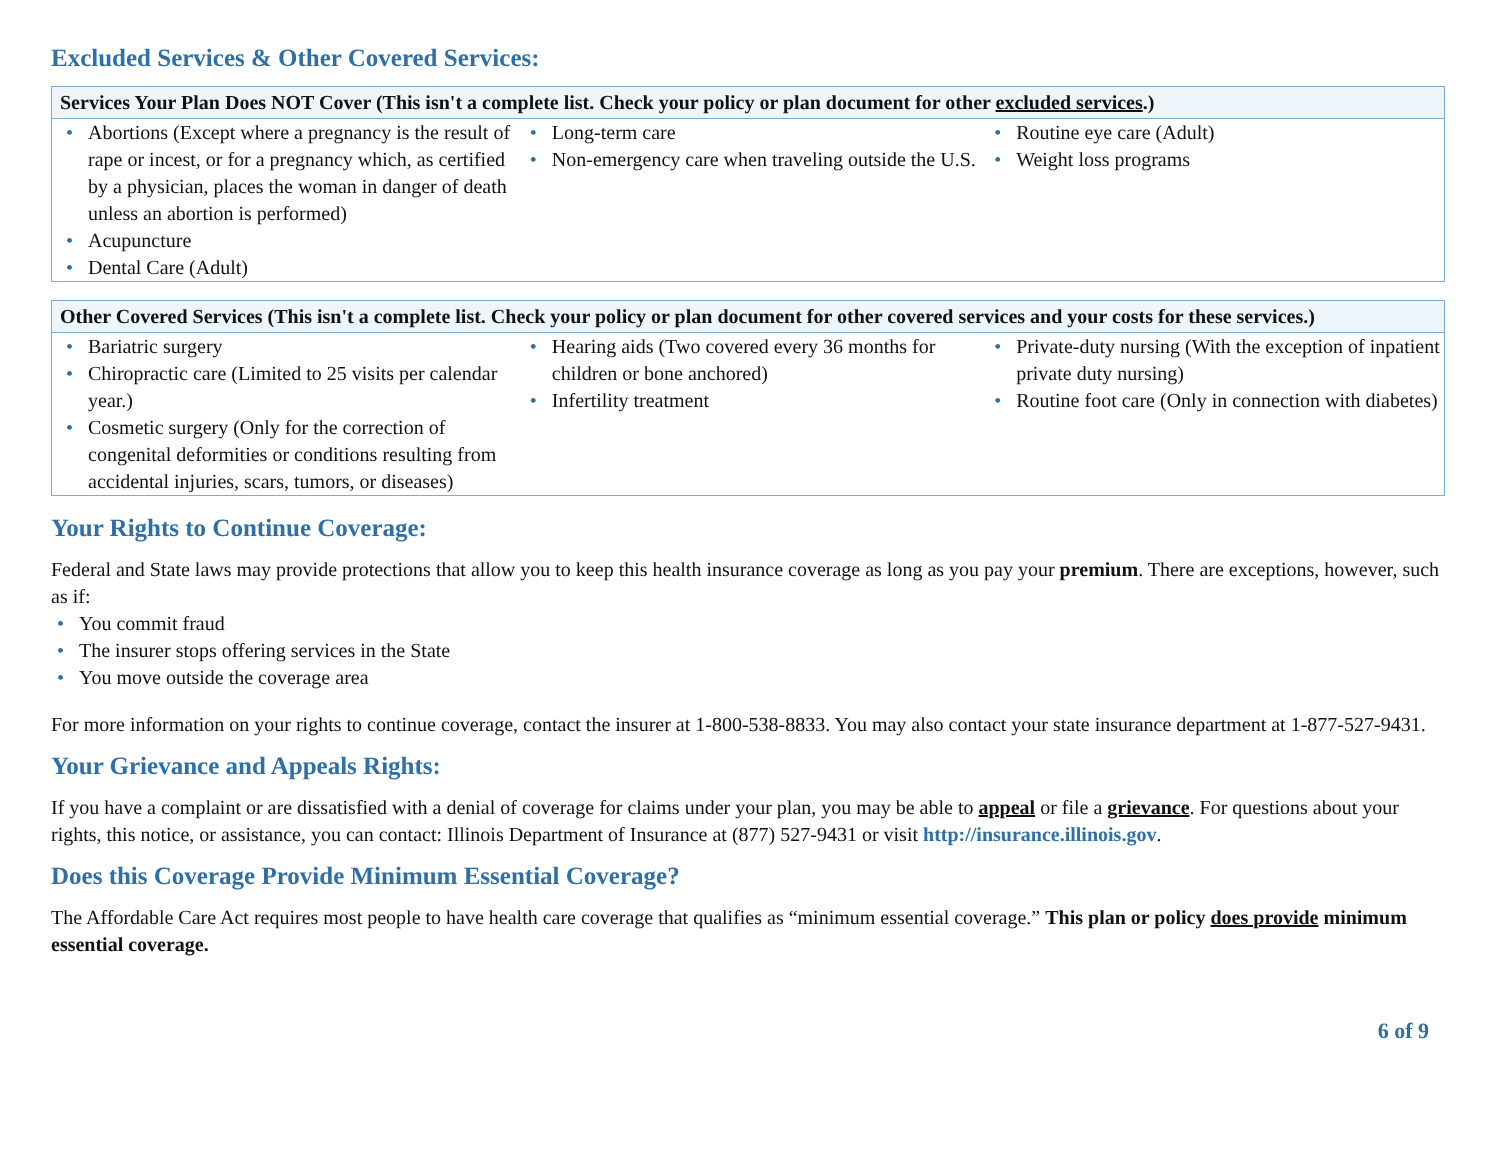Excluded Services & Other Covered Services:
| Services Your Plan Does NOT Cover (This isn't a complete list. Check your policy or plan document for other excluded services .) | | |
| --- | --- | --- |
| • Abortions (Except where a pregnancy is the result of rape or incest, or for a pregnancy which, as certified by a physician, places the woman in danger of death unless an abortion is performed) • Acupuncture • Dental Care (Adult) | • Long-term care • Non-emergency care when traveling outside the U.S. | • Routine eye care (Adult) • Weight loss programs |
| Other Covered Services (This isn't a complete list. Check your policy or plan document for other covered services and your costs for these services.) | | |
| --- | --- | --- |
| • Bariatric surgery • Chiropractic care (Limited to 25 visits per calendar year.) • Cosmetic surgery (Only for the correction of congenital deformities or conditions resulting from accidental injuries, scars, tumors, or diseases) | • Hearing aids (Two covered every 36 months for children or bone anchored) • Infertility treatment | • Private-duty nursing (With the exception of inpatient private duty nursing) • Routine foot care (Only in connection with diabetes) |
Your Rights to Continue Coverage:
Federal and State laws may provide protections that allow you to keep this health insurance coverage as long as you pay your premium. There are exceptions, however, such as if:
• You commit fraud
• The insurer stops offering services in the State
• You move outside the coverage area
For more information on your rights to continue coverage, contact the insurer at 1-800-538-8833. You may also contact your state insurance department at 1-877-527-9431.
Your Grievance and Appeals Rights:
If you have a complaint or are dissatisfied with a denial of coverage for claims under your plan, you may be able to appeal or file a grievance. For questions about your rights, this notice, or assistance, you can contact: Illinois Department of Insurance at (877) 527-9431 or visit http://insurance.illinois.gov.
Does this Coverage Provide Minimum Essential Coverage?
The Affordable Care Act requires most people to have health care coverage that qualifies as “minimum essential coverage.” This plan or policy does provide minimum essential coverage.
6 of 9